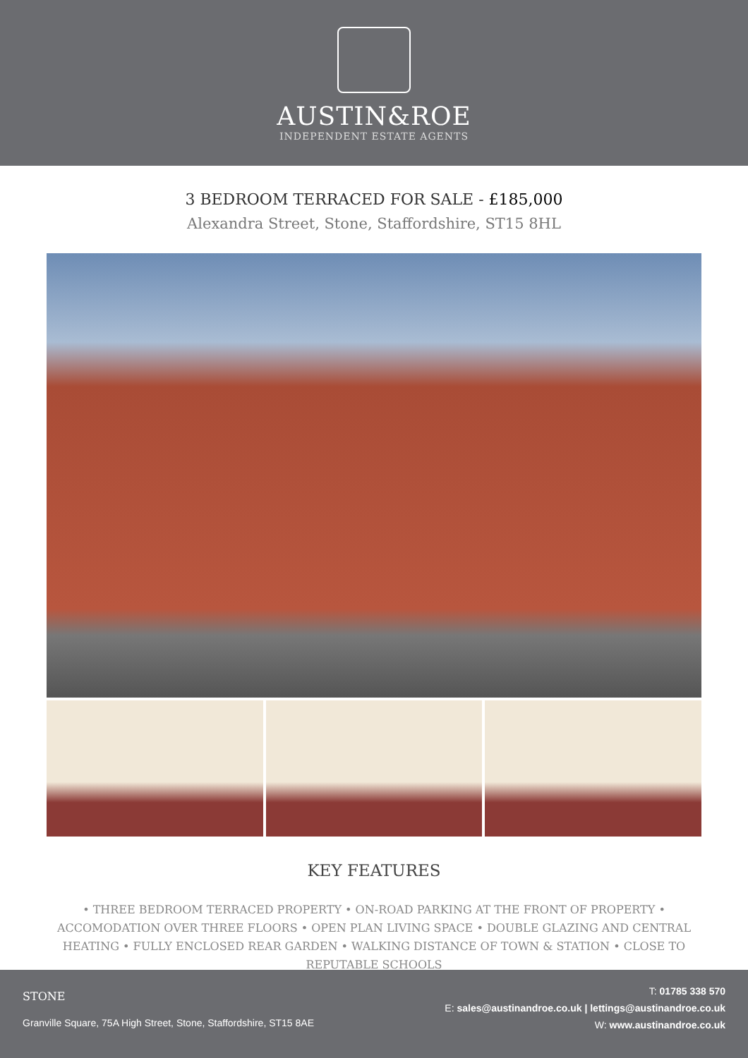AUSTIN&ROE
INDEPENDENT ESTATE AGENTS
3 BEDROOM TERRACED FOR SALE - £185,000
Alexandra Street, Stone, Staffordshire, ST15 8HL
KEY FEATURES
• THREE BEDROOM TERRACED PROPERTY • ON-ROAD PARKING AT THE FRONT OF PROPERTY • ACCOMODATION OVER THREE FLOORS • OPEN PLAN LIVING SPACE • DOUBLE GLAZING AND CENTRAL HEATING • FULLY ENCLOSED REAR GARDEN • WALKING DISTANCE OF TOWN & STATION • CLOSE TO REPUTABLE SCHOOLS
STONE
Granville Square, 75A High Street, Stone, Staffordshire, ST15 8AE
T: 01785 338 570
E: sales@austinandroe.co.uk | lettings@austinandroe.co.uk
W: www.austinandroe.co.uk